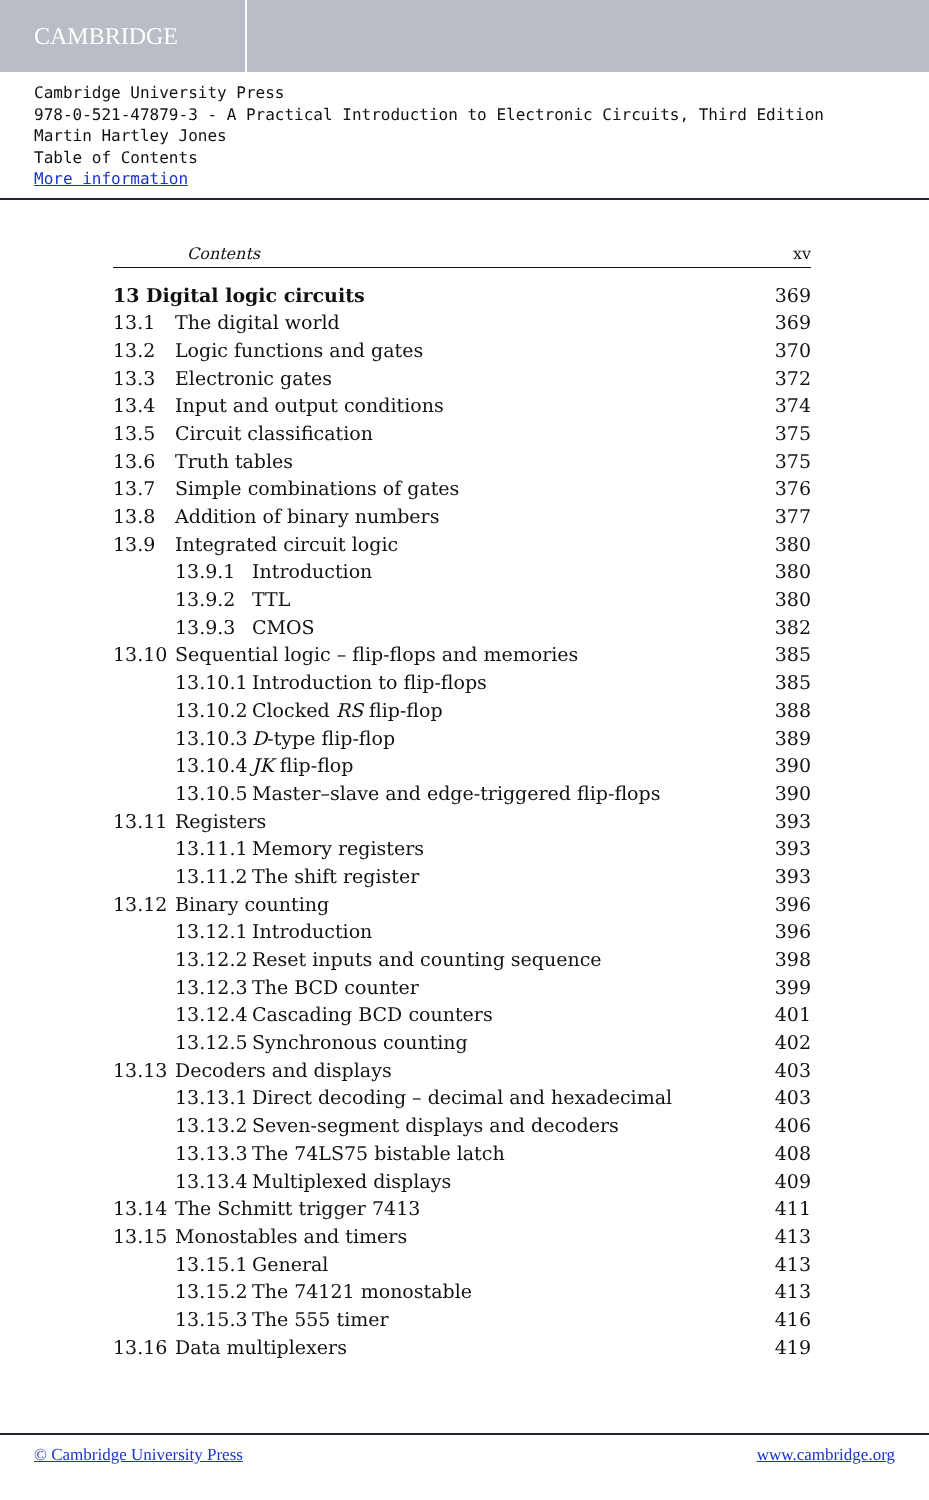CAMBRIDGE
Cambridge University Press
978-0-521-47879-3 - A Practical Introduction to Electronic Circuits, Third Edition
Martin Hartley Jones
Table of Contents
More information
Contents xv
13 Digital logic circuits 369
13.1 The digital world 369
13.2 Logic functions and gates 370
13.3 Electronic gates 372
13.4 Input and output conditions 374
13.5 Circuit classification 375
13.6 Truth tables 375
13.7 Simple combinations of gates 376
13.8 Addition of binary numbers 377
13.9 Integrated circuit logic 380
13.9.1 Introduction 380
13.9.2 TTL 380
13.9.3 CMOS 382
13.10 Sequential logic – flip-flops and memories 385
13.10.1 Introduction to flip-flops 385
13.10.2 Clocked RS flip-flop 388
13.10.3 D-type flip-flop 389
13.10.4 JK flip-flop 390
13.10.5 Master–slave and edge-triggered flip-flops 390
13.11 Registers 393
13.11.1 Memory registers 393
13.11.2 The shift register 393
13.12 Binary counting 396
13.12.1 Introduction 396
13.12.2 Reset inputs and counting sequence 398
13.12.3 The BCD counter 399
13.12.4 Cascading BCD counters 401
13.12.5 Synchronous counting 402
13.13 Decoders and displays 403
13.13.1 Direct decoding – decimal and hexadecimal 403
13.13.2 Seven-segment displays and decoders 406
13.13.3 The 74LS75 bistable latch 408
13.13.4 Multiplexed displays 409
13.14 The Schmitt trigger 7413 411
13.15 Monostables and timers 413
13.15.1 General 413
13.15.2 The 74121 monostable 413
13.15.3 The 555 timer 416
13.16 Data multiplexers 419
© Cambridge University Press www.cambridge.org